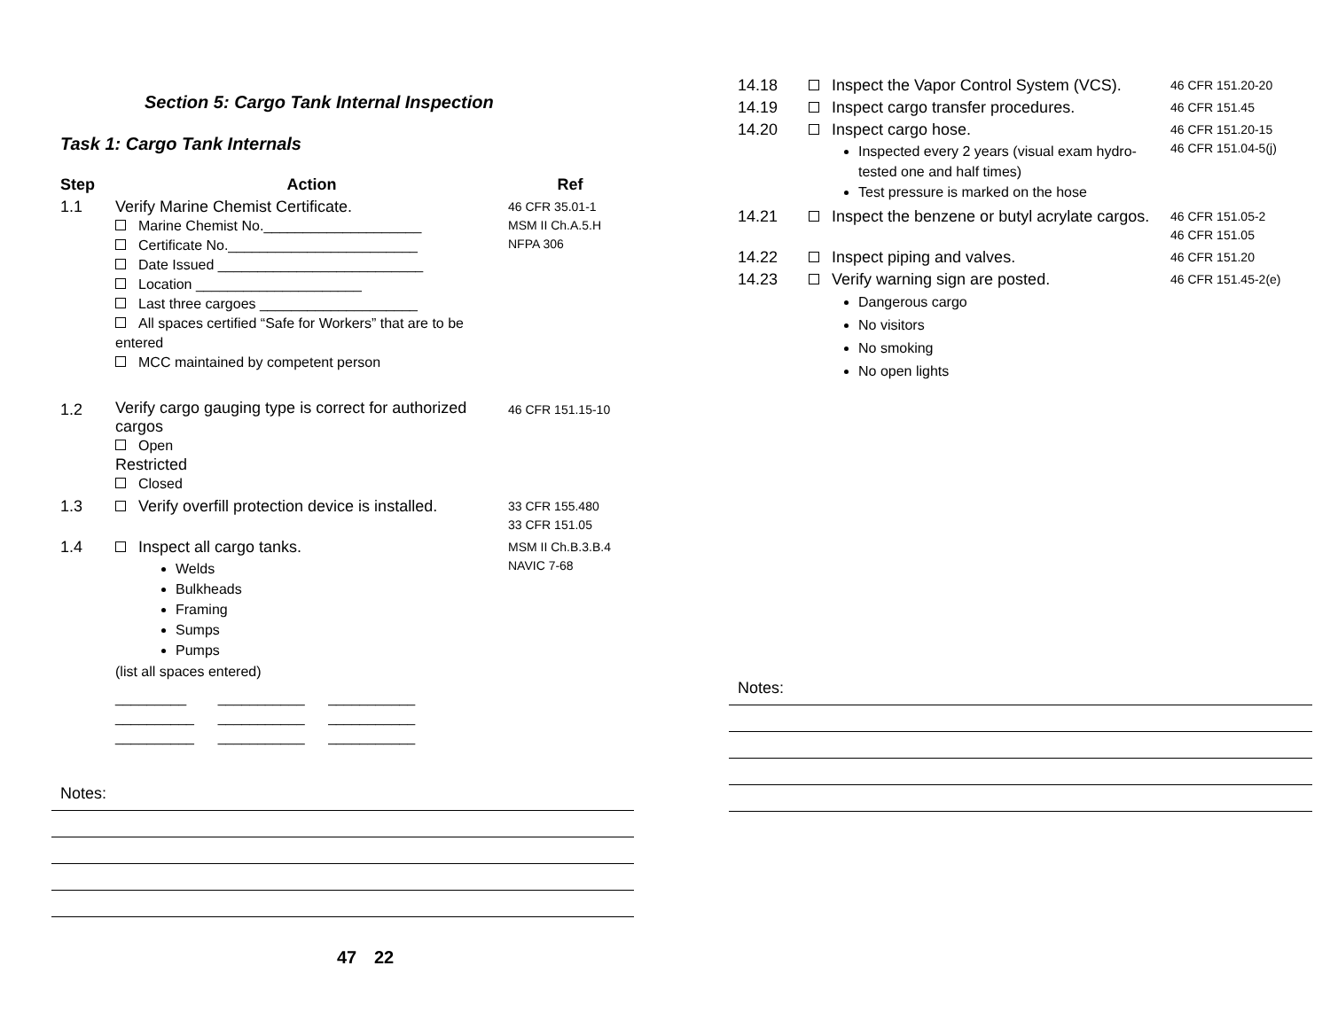Section 5: Cargo Tank Internal Inspection
Task 1: Cargo Tank Internals
| Step | Action | Ref |
| --- | --- | --- |
| 1.1 | Verify Marine Chemist Certificate. Marine Chemist No.____________________ Certificate No.________________________ Date Issued __________________________ Location _____________________ Last three cargoes ____________________ All spaces certified “Safe for Workers” that are to be entered MCC maintained by competent person | 46 CFR 35.01-1 MSM II Ch.A.5.H NFPA 306 |
| 1.2 | Verify cargo gauging type is correct for authorized cargos Open Restricted Closed | 46 CFR 151.15-10 |
| 1.3 | Verify overfill protection device is installed. | 33 CFR 155.480 33 CFR 151.05 |
| 1.4 | Inspect all cargo tanks. Welds Bulkheads Framing Sumps Pumps (list all spaces entered) _________ ___________ ___________ __________ ___________ ___________ __________ ___________ ___________ | MSM II Ch.B.3.B.4 NAVIC 7-68 |
Notes:
22
| 14.18 | Inspect the Vapor Control System (VCS). | 46 CFR 151.20-20 |
| 14.19 | Inspect cargo transfer procedures. | 46 CFR 151.45 |
| 14.20 | Inspect cargo hose. Inspected every 2 years (visual exam hydro-tested one and half times) Test pressure is marked on the hose | 46 CFR 151.20-15 46 CFR 151.04-5(j) |
| 14.21 | Inspect the benzene or butyl acrylate cargos. | 46 CFR 151.05-2 46 CFR 151.05 |
| 14.22 | Inspect piping and valves. | 46 CFR 151.20 |
| 14.23 | Verify warning sign are posted. Dangerous cargo No visitors No smoking No open lights | 46 CFR 151.45-2(e) |
Notes:
47